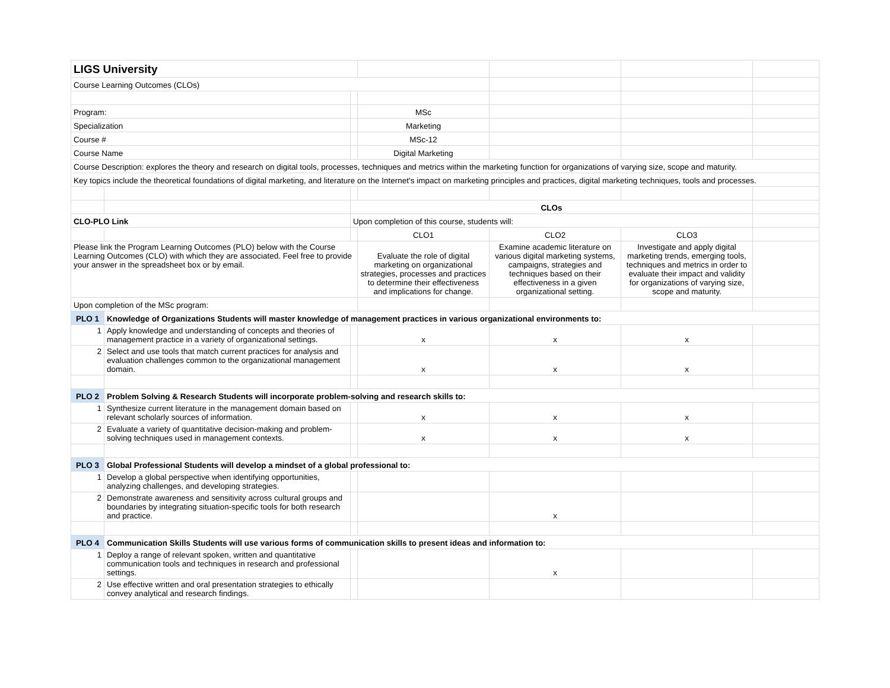| LIGS University | | | | | | |
| Course Learning Outcomes (CLOs) | | | | | | |
| Program: | | | MSc | | | |
| Specialization | | | Marketing | | | |
| Course # | | | MSc-12 | | | |
| Course Name | | | Digital Marketing | | | |
| Course Description: explores the theory and research on digital tools, processes, techniques and metrics within the marketing function for organizations of varying size, scope and maturity. | | | | | | |
| Key topics include the theoretical foundations of digital marketing, and literature on the Internet's impact on marketing principles and practices, digital marketing techniques, tools and processes. | | | | | | |
| | | CLOs | | | | |
| CLO-PLO Link | | Upon completion of this course, students will: | | | | |
| | | | CLO1 | CLO2 | CLO3 | |
| Please link the Program Learning Outcomes (PLO) below with the Course Learning Outcomes (CLO) with which they are associated. Feel free to provide your answer in the spreadsheet box or by email. | | | Evaluate the role of digital marketing on organizational strategies, processes and practices to determine their effectiveness and implications for change. | Examine academic literature on various digital marketing systems, campaigns, strategies and techniques based on their effectiveness in a given organizational setting. | Investigate and apply digital marketing trends, emerging tools, techniques and metrics in order to evaluate their impact and validity for organizations of varying size, scope and maturity. | |
| Upon completion of the MSc program: | | | | | | |
| PLO 1 | Knowledge of Organizations Students will master knowledge of management practices in various organizational environments to: | | | | | |
| 1 | Apply knowledge and understanding of concepts and theories of management practice in a variety of organizational settings. | | x | x | x | |
| 2 | Select and use tools that match current practices for analysis and evaluation challenges common to the organizational management domain. | | x | x | x | |
| PLO 2 | Problem Solving & Research Students will incorporate problem-solving and research skills to: | | | | | |
| 1 | Synthesize current literature in the management domain based on relevant scholarly sources of information. | | x | x | x | |
| 2 | Evaluate a variety of quantitative decision-making and problem-solving techniques used in management contexts. | | x | x | x | |
| PLO 3 | Global Professional Students will develop a mindset of a global professional to: | | | | | |
| 1 | Develop a global perspective when identifying opportunities, analyzing challenges, and developing strategies. | | | | | |
| 2 | Demonstrate awareness and sensitivity across cultural groups and boundaries by integrating situation-specific tools for both research and practice. | | | x | | |
| PLO 4 | Communication Skills Students will use various forms of communication skills to present ideas and information to: | | | | | |
| 1 | Deploy a range of relevant spoken, written and quantitative communication tools and techniques in research and professional settings. | | | x | | |
| 2 | Use effective written and oral presentation strategies to ethically convey analytical and research findings. | | | | | |